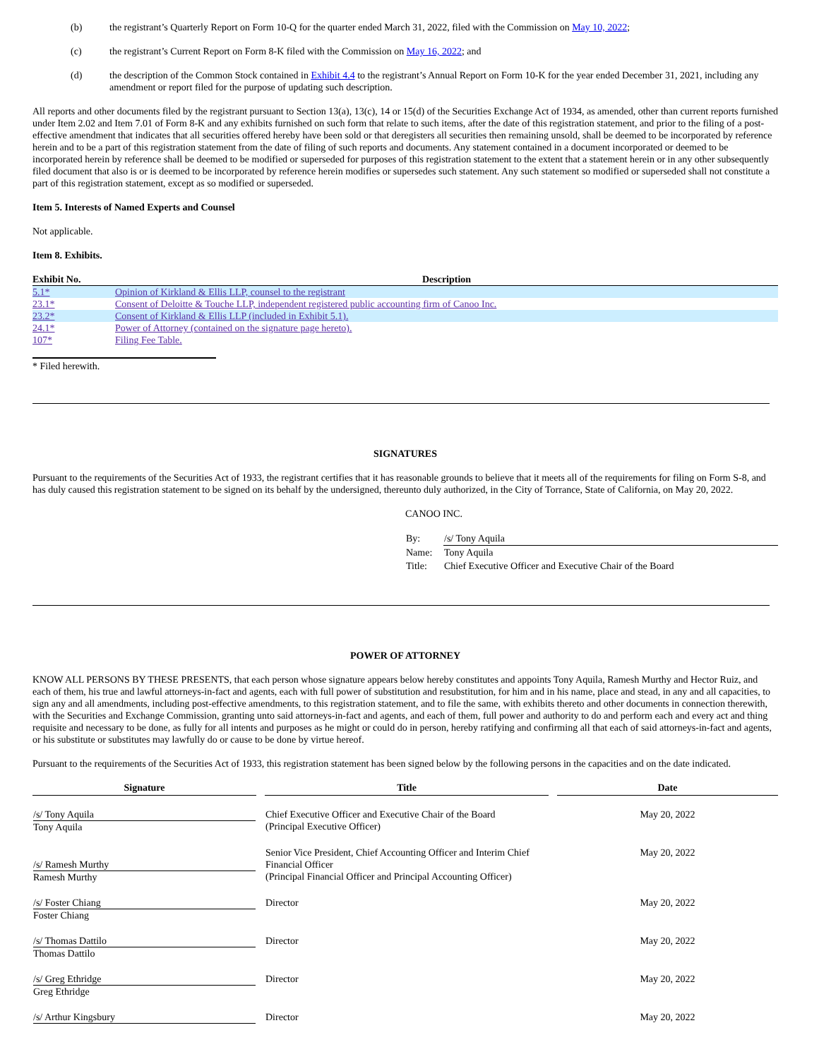(b) the registrant’s Quarterly Report on Form 10-Q for the quarter ended March 31, 2022, filed with the Commission on May 10, 2022;
(c) the registrant’s Current Report on Form 8-K filed with the Commission on May 16, 2022; and
(d) the description of the Common Stock contained in Exhibit 4.4 to the registrant’s Annual Report on Form 10-K for the year ended December 31, 2021, including any amendment or report filed for the purpose of updating such description.
All reports and other documents filed by the registrant pursuant to Section 13(a), 13(c), 14 or 15(d) of the Securities Exchange Act of 1934, as amended, other than current reports furnished under Item 2.02 and Item 7.01 of Form 8-K and any exhibits furnished on such form that relate to such items, after the date of this registration statement, and prior to the filing of a post-effective amendment that indicates that all securities offered hereby have been sold or that deregisters all securities then remaining unsold, shall be deemed to be incorporated by reference herein and to be a part of this registration statement from the date of filing of such reports and documents. Any statement contained in a document incorporated or deemed to be incorporated herein by reference shall be deemed to be modified or superseded for purposes of this registration statement to the extent that a statement herein or in any other subsequently filed document that also is or is deemed to be incorporated by reference herein modifies or supersedes such statement. Any such statement so modified or superseded shall not constitute a part of this registration statement, except as so modified or superseded.
Item 5. Interests of Named Experts and Counsel
Not applicable.
Item 8. Exhibits.
| Exhibit No. | Description |
| --- | --- |
| 5.1* | Opinion of Kirkland & Ellis LLP, counsel to the registrant |
| 23.1* | Consent of Deloitte & Touche LLP, independent registered public accounting firm of Canoo Inc. |
| 23.2* | Consent of Kirkland & Ellis LLP (included in Exhibit 5.1). |
| 24.1* | Power of Attorney (contained on the signature page hereto). |
| 107* | Filing Fee Table. |
* Filed herewith.
SIGNATURES
Pursuant to the requirements of the Securities Act of 1933, the registrant certifies that it has reasonable grounds to believe that it meets all of the requirements for filing on Form S-8, and has duly caused this registration statement to be signed on its behalf by the undersigned, thereunto duly authorized, in the City of Torrance, State of California, on May 20, 2022.
CANOO INC.
| By: | /s/ Tony Aquila |
| Name: | Tony Aquila |
| Title: | Chief Executive Officer and Executive Chair of the Board |
POWER OF ATTORNEY
KNOW ALL PERSONS BY THESE PRESENTS, that each person whose signature appears below hereby constitutes and appoints Tony Aquila, Ramesh Murthy and Hector Ruiz, and each of them, his true and lawful attorneys-in-fact and agents, each with full power of substitution and resubstitution, for him and in his name, place and stead, in any and all capacities, to sign any and all amendments, including post-effective amendments, to this registration statement, and to file the same, with exhibits thereto and other documents in connection therewith, with the Securities and Exchange Commission, granting unto said attorneys-in-fact and agents, and each of them, full power and authority to do and perform each and every act and thing requisite and necessary to be done, as fully for all intents and purposes as he might or could do in person, hereby ratifying and confirming all that each of said attorneys-in-fact and agents, or his substitute or substitutes may lawfully do or cause to be done by virtue hereof.
Pursuant to the requirements of the Securities Act of 1933, this registration statement has been signed below by the following persons in the capacities and on the date indicated.
| Signature | | Title | | Date |
| --- | --- | --- | --- | --- |
| /s/ Tony Aquila Tony Aquila | | Chief Executive Officer and Executive Chair of the Board (Principal Executive Officer) | | May 20, 2022 |
| /s/ Ramesh Murthy Ramesh Murthy | | Senior Vice President, Chief Accounting Officer and Interim Chief Financial Officer (Principal Financial Officer and Principal Accounting Officer) | | May 20, 2022 |
| /s/ Foster Chiang Foster Chiang | | Director | | May 20, 2022 |
| /s/ Thomas Dattilo Thomas Dattilo | | Director | | May 20, 2022 |
| /s/ Greg Ethridge Greg Ethridge | | Director | | May 20, 2022 |
| /s/ Arthur Kingsbury | | Director | | May 20, 2022 |